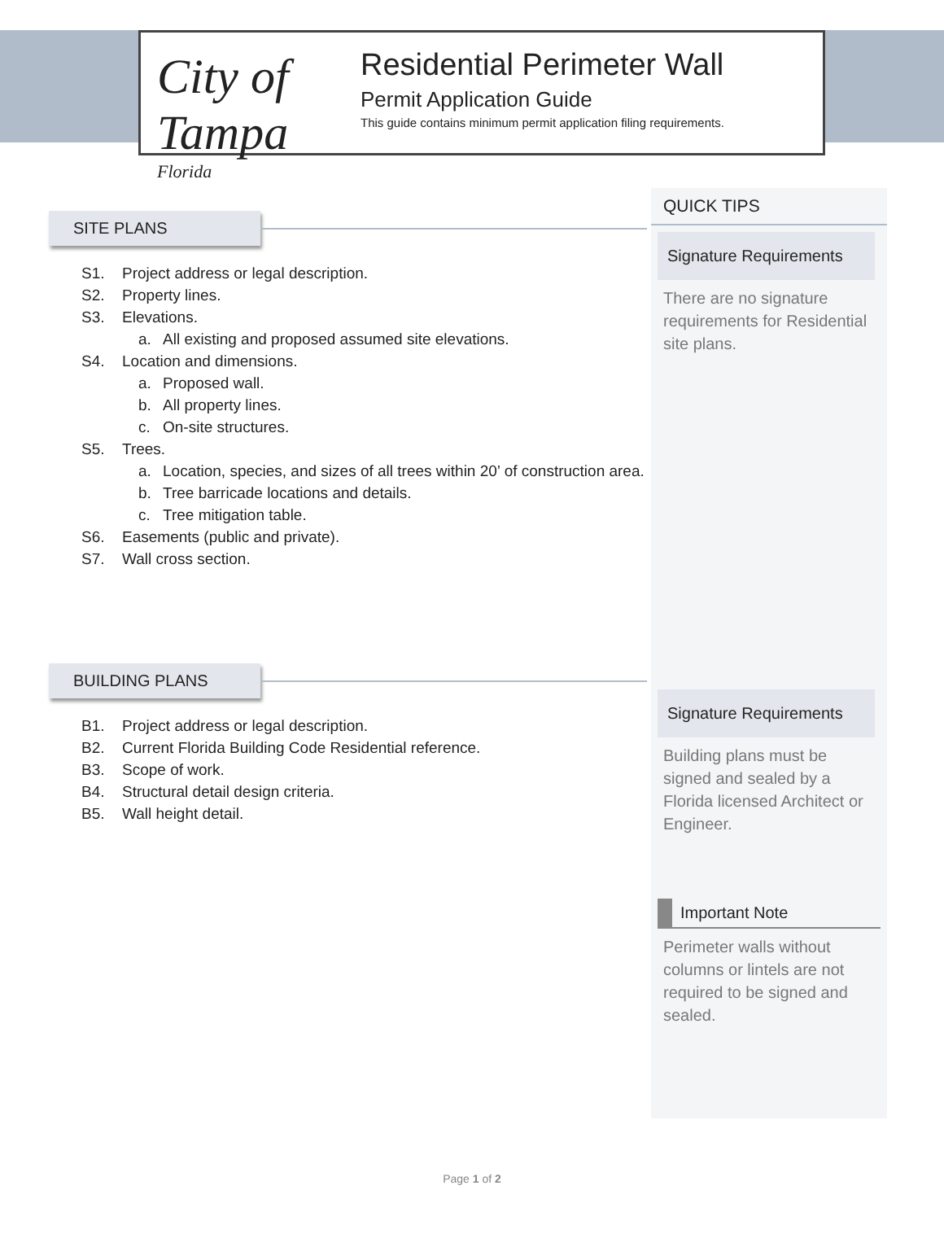City of Tampa
Florida
Residential Perimeter Wall
Permit Application Guide
This guide contains minimum permit application filing requirements.
SITE PLANS
S1. Project address or legal description.
S2. Property lines.
S3. Elevations.
a. All existing and proposed assumed site elevations.
S4. Location and dimensions.
a. Proposed wall.
b. All property lines.
c. On-site structures.
S5. Trees.
a. Location, species, and sizes of all trees within 20’ of construction area.
b. Tree barricade locations and details.
c. Tree mitigation table.
S6. Easements (public and private).
S7. Wall cross section.
BUILDING PLANS
B1. Project address or legal description.
B2. Current Florida Building Code Residential reference.
B3. Scope of work.
B4. Structural detail design criteria.
B5. Wall height detail.
QUICK TIPS
Signature Requirements
There are no signature requirements for Residential site plans.
Signature Requirements
Building plans must be signed and sealed by a Florida licensed Architect or Engineer.
Important Note
Perimeter walls without columns or lintels are not required to be signed and sealed.
Page 1 of 2